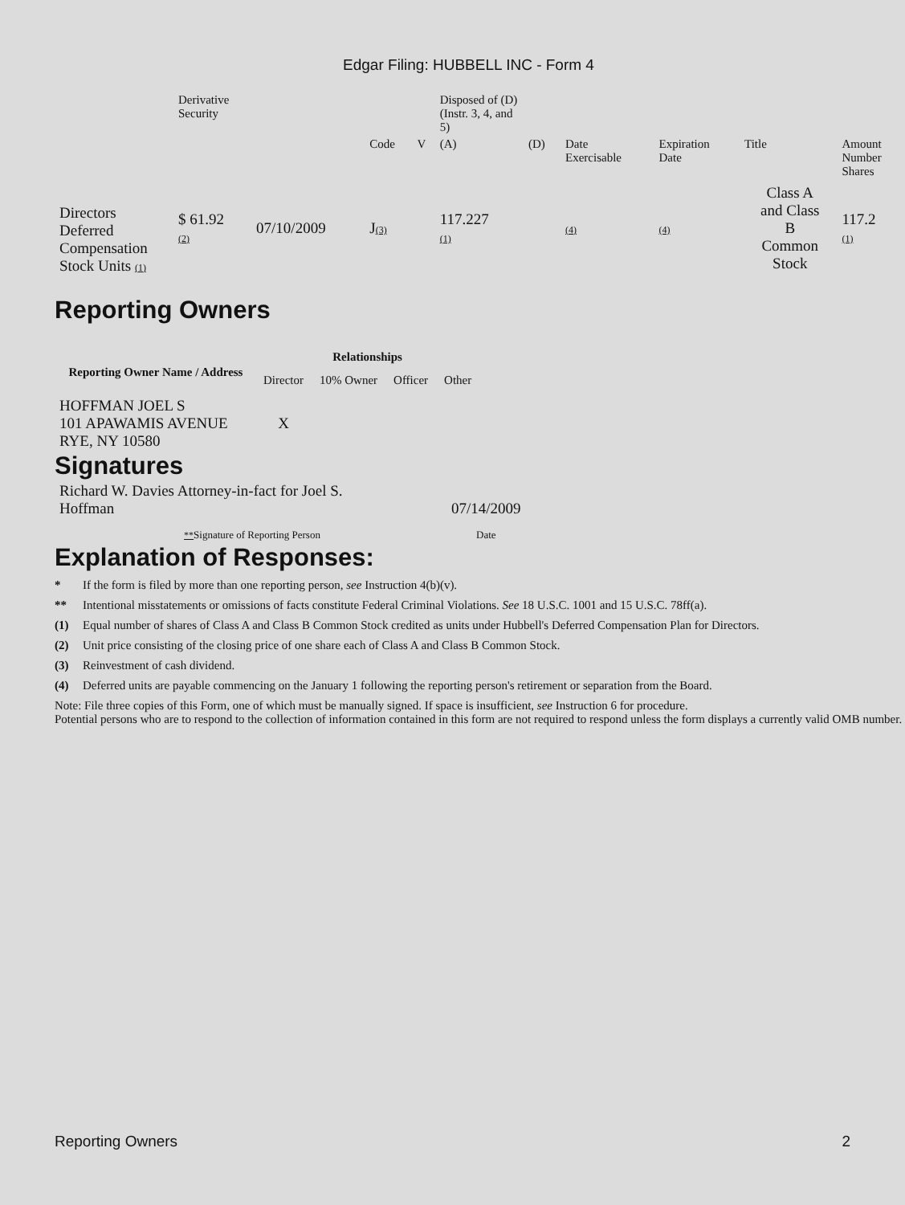Edgar Filing: HUBBELL INC - Form 4
| | Derivative Security | | | | Disposed of (D) (Instr. 3, 4, and 5) | | | | | |
| | | | Code | V | (A) | (D) | Date Exercisable | Expiration Date | Title | Amount Number Shares |
| Directors Deferred Compensation Stock Units (1) | $ 61.92 (2) | 07/10/2009 | J (3) | | 117.227 (1) | | (4) | (4) | Class A and Class B Common Stock | 117.2 (1) |
Reporting Owners
| Reporting Owner Name / Address | Relationships | | | |
| --- | --- | --- | --- | --- |
| | Director | 10% Owner | Officer | Other |
| HOFFMAN JOEL S 101 APAWAMIS AVENUE RYE, NY 10580 | X | | | |
Signatures
| Richard W. Davies Attorney-in-fact for Joel S. Hoffman | 07/14/2009 |
| ** Signature of Reporting Person | Date |
Explanation of Responses:
* If the form is filed by more than one reporting person, see Instruction 4(b)(v).
** Intentional misstatements or omissions of facts constitute Federal Criminal Violations. See 18 U.S.C. 1001 and 15 U.S.C. 78ff(a).
(1) Equal number of shares of Class A and Class B Common Stock credited as units under Hubbell's Deferred Compensation Plan for Directors.
(2) Unit price consisting of the closing price of one share each of Class A and Class B Common Stock.
(3) Reinvestment of cash dividend.
(4) Deferred units are payable commencing on the January 1 following the reporting person's retirement or separation from the Board.
Note: File three copies of this Form, one of which must be manually signed. If space is insufficient, see Instruction 6 for procedure.
Potential persons who are to respond to the collection of information contained in this form are not required to respond unless the form displays a currently valid OMB number.
Reporting Owners 2